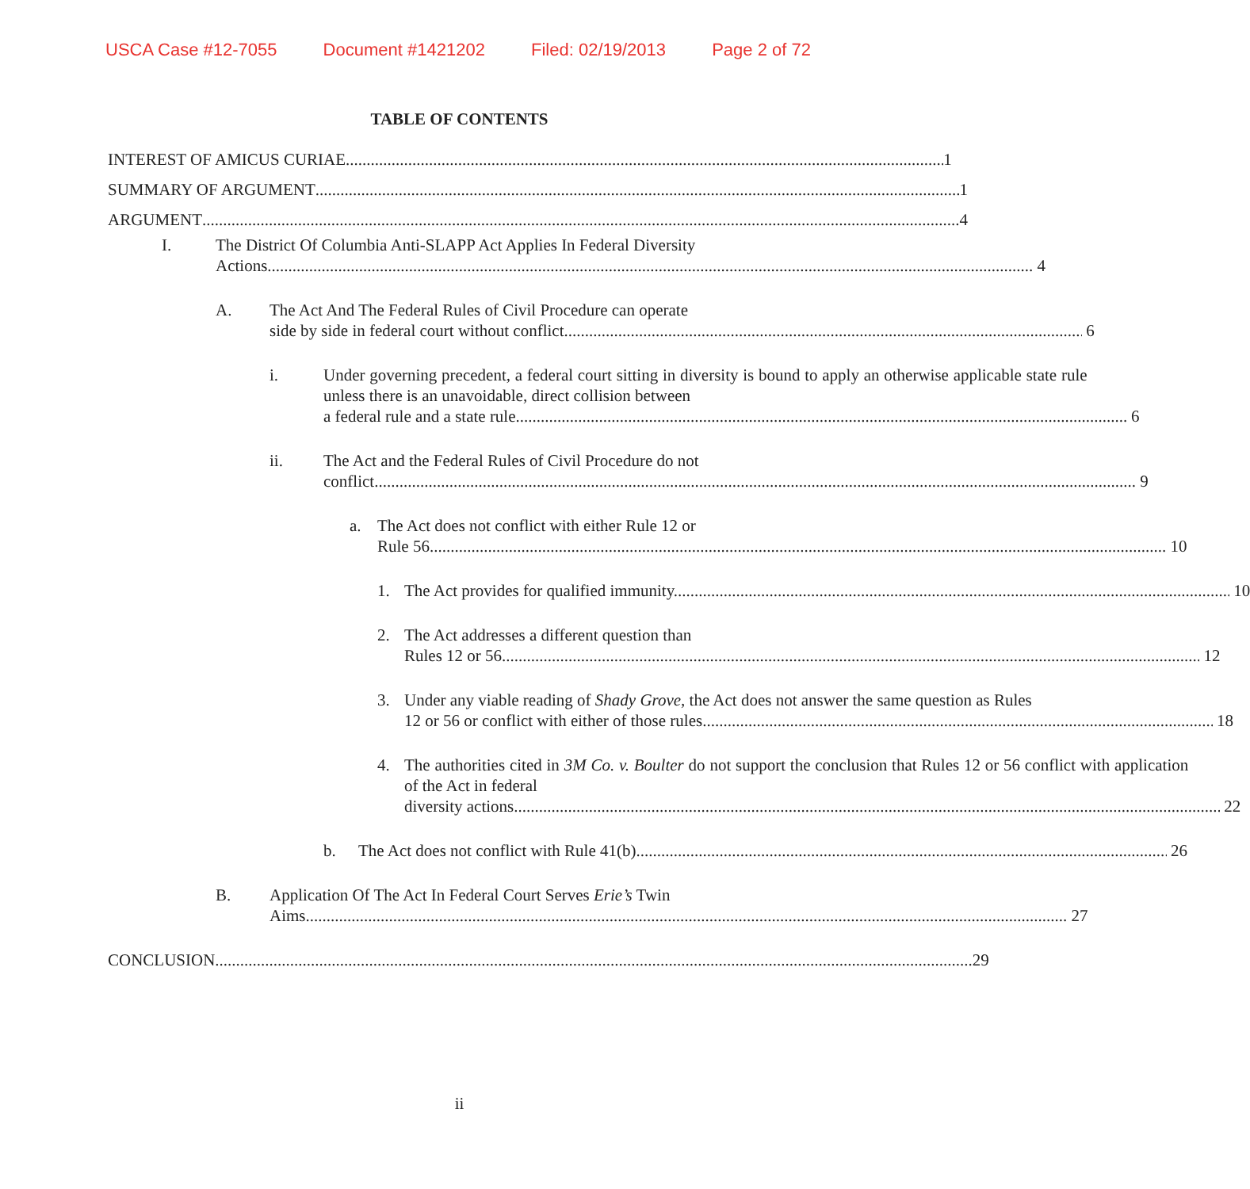USCA Case #12-7055 Document #1421202 Filed: 02/19/2013 Page 2 of 72
TABLE OF CONTENTS
INTEREST OF AMICUS CURIAE 1
SUMMARY OF ARGUMENT 1
ARGUMENT 4
I. The District Of Columbia Anti-SLAPP Act Applies In Federal Diversity
Actions.. 4
A. The Act And The Federal Rules of Civil Procedure can operate
side by side in federal court without conflict. 6
i. Under governing precedent, a federal court sitting in diversity is bound to apply an otherwise applicable state rule unless there is an unavoidable, direct collision between
a federal rule and a state rule. 6
ii. The Act and the Federal Rules of Civil Procedure do not
conflict. 9
a. The Act does not conflict with either Rule 12 or
Rule 56. 10
1. The Act provides for qualified immunity. 10
2. The Act addresses a different question than
Rules 12 or 56. 12
3. Under any viable reading of Shady Grove, the Act does not answer the same question as Rules
12 or 56 or conflict with either of those rules 18
4. The authorities cited in 3M Co. v. Boulter do not support the conclusion that Rules 12 or 56 conflict with application of the Act in federal
diversity actions 22
b. The Act does not conflict with Rule 41(b). 26
B. Application Of The Act In Federal Court Serves Erie’s Twin
Aims. 27
CONCLUSION 29
ii